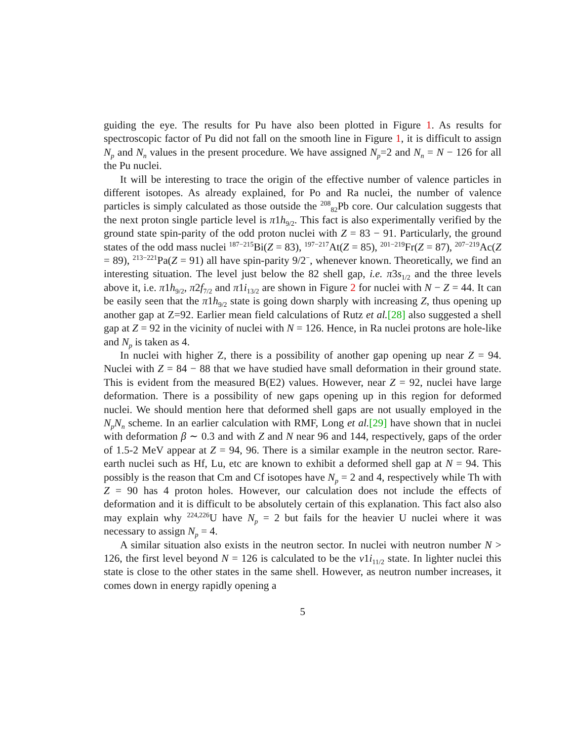guiding the eye. The results for Pu have also been plotted in Figure 1. As results for spectroscopic factor of Pu did not fall on the smooth line in Figure 1, it is difficult to assign N<sub>p</sub> and N<sub>n</sub> values in the present procedure. We have assigned N<sub>p</sub>=2 and N<sub>n</sub> = N − 126 for all the Pu nuclei.
It will be interesting to trace the origin of the effective number of valence particles in different isotopes. As already explained, for Po and Ra nuclei, the number of valence particles is simply calculated as those outside the <sup>208</sup><sub>82</sub>Pb core. Our calculation suggests that the next proton single particle level is π1h<sub>9/2</sub>. This fact is also experimentally verified by the ground state spin-parity of the odd proton nuclei with Z = 83 − 91. Particularly, the ground states of the odd mass nuclei <sup>187−215</sup>Bi(Z = 83), <sup>197−217</sup>At(Z = 85), <sup>201−219</sup>Fr(Z = 87), <sup>207−219</sup>Ac(Z = 89), <sup>213−221</sup>Pa(Z = 91) all have spin-parity 9/2<sup>−</sup>, whenever known. Theoretically, we find an interesting situation. The level just below the 82 shell gap, i.e. π3s<sub>1/2</sub> and the three levels above it, i.e. π1h<sub>9/2</sub>, π2f<sub>7/2</sub> and π1i<sub>13/2</sub> are shown in Figure 2 for nuclei with N − Z = 44. It can be easily seen that the π1h<sub>9/2</sub> state is going down sharply with increasing Z, thus opening up another gap at Z=92. Earlier mean field calculations of Rutz et al.[28] also suggested a shell gap at Z = 92 in the vicinity of nuclei with N = 126. Hence, in Ra nuclei protons are hole-like and N<sub>p</sub> is taken as 4.
In nuclei with higher Z, there is a possibility of another gap opening up near Z = 94. Nuclei with Z = 84 − 88 that we have studied have small deformation in their ground state. This is evident from the measured B(E2) values. However, near Z = 92, nuclei have large deformation. There is a possibility of new gaps opening up in this region for deformed nuclei. We should mention here that deformed shell gaps are not usually employed in the N<sub>p</sub>N<sub>n</sub> scheme. In an earlier calculation with RMF, Long et al.[29] have shown that in nuclei with deformation β ∼ 0.3 and with Z and N near 96 and 144, respectively, gaps of the order of 1.5-2 MeV appear at Z = 94, 96. There is a similar example in the neutron sector. Rare-earth nuclei such as Hf, Lu, etc are known to exhibit a deformed shell gap at N = 94. This possibly is the reason that Cm and Cf isotopes have N<sub>p</sub> = 2 and 4, respectively while Th with Z = 90 has 4 proton holes. However, our calculation does not include the effects of deformation and it is difficult to be absolutely certain of this explanation. This fact also also may explain why <sup>224,226</sup>U have N<sub>p</sub> = 2 but fails for the heavier U nuclei where it was necessary to assign N<sub>p</sub> = 4.
A similar situation also exists in the neutron sector. In nuclei with neutron number N > 126, the first level beyond N = 126 is calculated to be the ν1i<sub>11/2</sub> state. In lighter nuclei this state is close to the other states in the same shell. However, as neutron number increases, it comes down in energy rapidly opening a
5